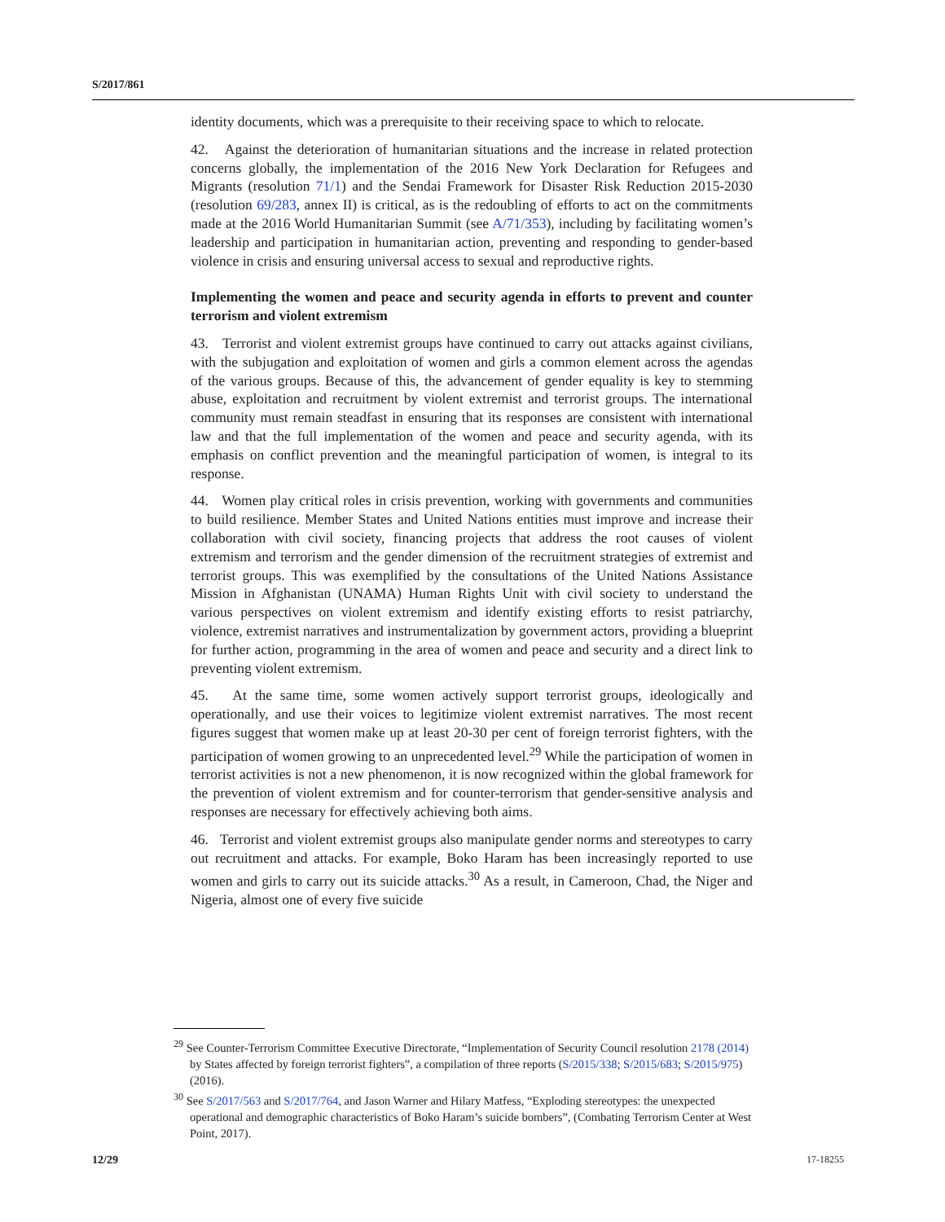S/2017/861
identity documents, which was a prerequisite to their receiving space to which to relocate.
42. Against the deterioration of humanitarian situations and the increase in related protection concerns globally, the implementation of the 2016 New York Declaration for Refugees and Migrants (resolution 71/1) and the Sendai Framework for Disaster Risk Reduction 2015-2030 (resolution 69/283, annex II) is critical, as is the redoubling of efforts to act on the commitments made at the 2016 World Humanitarian Summit (see A/71/353), including by facilitating women’s leadership and participation in humanitarian action, preventing and responding to gender-based violence in crisis and ensuring universal access to sexual and reproductive rights.
Implementing the women and peace and security agenda in efforts to prevent and counter terrorism and violent extremism
43. Terrorist and violent extremist groups have continued to carry out attacks against civilians, with the subjugation and exploitation of women and girls a common element across the agendas of the various groups. Because of this, the advancement of gender equality is key to stemming abuse, exploitation and recruitment by violent extremist and terrorist groups. The international community must remain steadfast in ensuring that its responses are consistent with international law and that the full implementation of the women and peace and security agenda, with its emphasis on conflict prevention and the meaningful participation of women, is integral to its response.
44. Women play critical roles in crisis prevention, working with governments and communities to build resilience. Member States and United Nations entities must improve and increase their collaboration with civil society, financing projects that address the root causes of violent extremism and terrorism and the gender dimension of the recruitment strategies of extremist and terrorist groups. This was exemplified by the consultations of the United Nations Assistance Mission in Afghanistan (UNAMA) Human Rights Unit with civil society to understand the various perspectives on violent extremism and identify existing efforts to resist patriarchy, violence, extremist narratives and instrumentalization by government actors, providing a blueprint for further action, programming in the area of women and peace and security and a direct link to preventing violent extremism.
45. At the same time, some women actively support terrorist groups, ideologically and operationally, and use their voices to legitimize violent extremist narratives. The most recent figures suggest that women make up at least 20-30 per cent of foreign terrorist fighters, with the participation of women growing to an unprecedented level.<sup>29</sup> While the participation of women in terrorist activities is not a new phenomenon, it is now recognized within the global framework for the prevention of violent extremism and for counter-terrorism that gender-sensitive analysis and responses are necessary for effectively achieving both aims.
46. Terrorist and violent extremist groups also manipulate gender norms and stereotypes to carry out recruitment and attacks. For example, Boko Haram has been increasingly reported to use women and girls to carry out its suicide attacks.<sup>30</sup> As a result, in Cameroon, Chad, the Niger and Nigeria, almost one of every five suicide
<sup>29</sup> See Counter-Terrorism Committee Executive Directorate, “Implementation of Security Council resolution 2178 (2014) by States affected by foreign terrorist fighters”, a compilation of three reports (S/2015/338; S/2015/683; S/2015/975) (2016).
<sup>30</sup> See S/2017/563 and S/2017/764, and Jason Warner and Hilary Matfess, “Exploding stereotypes: the unexpected operational and demographic characteristics of Boko Haram’s suicide bombers”, (Combating Terrorism Center at West Point, 2017).
12/29 17-18255